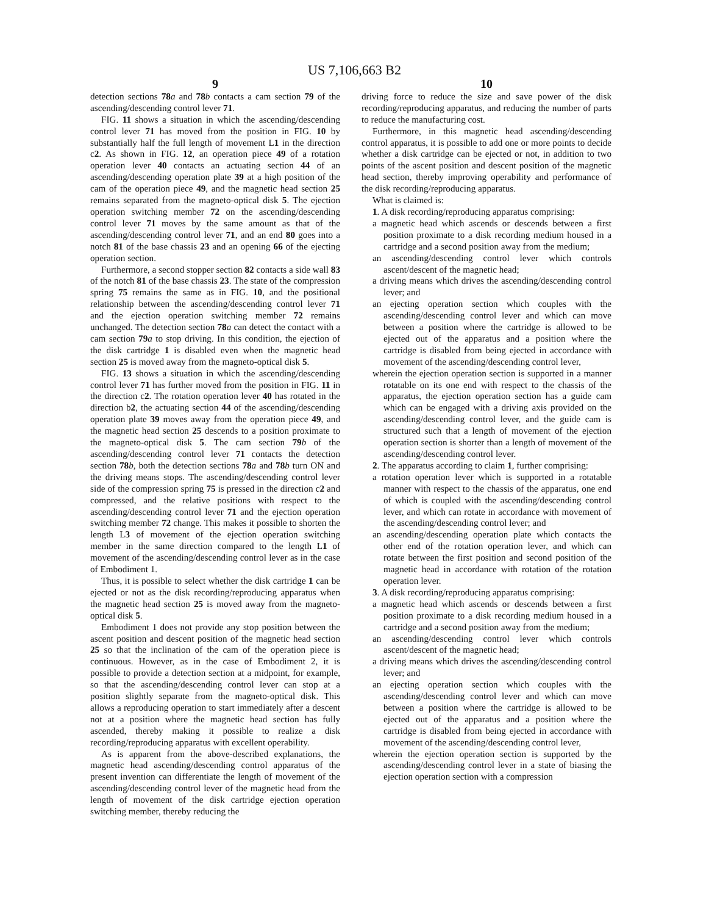US 7,106,663 B2
9
detection sections 78 a and 78 b contacts a cam section 79 of the ascending/descending control lever 71.
FIG. 11 shows a situation in which the ascending/descending control lever 71 has moved from the position in FIG. 10 by substantially half the full length of movement L1 in the direction c2. As shown in FIG. 12, an operation piece 49 of a rotation operation lever 40 contacts an actuating section 44 of an ascending/descending operation plate 39 at a high position of the cam of the operation piece 49, and the magnetic head section 25 remains separated from the magneto-optical disk 5. The ejection operation switching member 72 on the ascending/descending control lever 71 moves by the same amount as that of the ascending/descending control lever 71, and an end 80 goes into a notch 81 of the base chassis 23 and an opening 66 of the ejecting operation section.
Furthermore, a second stopper section 82 contacts a side wall 83 of the notch 81 of the base chassis 23. The state of the compression spring 75 remains the same as in FIG. 10, and the positional relationship between the ascending/descending control lever 71 and the ejection operation switching member 72 remains unchanged. The detection section 78 a can detect the contact with a cam section 79 a to stop driving. In this condition, the ejection of the disk cartridge 1 is disabled even when the magnetic head section 25 is moved away from the magneto-optical disk 5.
FIG. 13 shows a situation in which the ascending/descending control lever 71 has further moved from the position in FIG. 11 in the direction c2. The rotation operation lever 40 has rotated in the direction b2, the actuating section 44 of the ascending/descending operation plate 39 moves away from the operation piece 49, and the magnetic head section 25 descends to a position proximate to the magneto-optical disk 5. The cam section 79 b of the ascending/descending control lever 71 contacts the detection section 78 b, both the detection sections 78 a and 78 b turn ON and the driving means stops. The ascending/descending control lever side of the compression spring 75 is pressed in the direction c2 and compressed, and the relative positions with respect to the ascending/descending control lever 71 and the ejection operation switching member 72 change. This makes it possible to shorten the length L3 of movement of the ejection operation switching member in the same direction compared to the length L1 of movement of the ascending/descending control lever as in the case of Embodiment 1.
Thus, it is possible to select whether the disk cartridge 1 can be ejected or not as the disk recording/reproducing apparatus when the magnetic head section 25 is moved away from the magneto-optical disk 5.
Embodiment 1 does not provide any stop position between the ascent position and descent position of the magnetic head section 25 so that the inclination of the cam of the operation piece is continuous. However, as in the case of Embodiment 2, it is possible to provide a detection section at a midpoint, for example, so that the ascending/descending control lever can stop at a position slightly separate from the magneto-optical disk. This allows a reproducing operation to start immediately after a descent not at a position where the magnetic head section has fully ascended, thereby making it possible to realize a disk recording/reproducing apparatus with excellent operability.
As is apparent from the above-described explanations, the magnetic head ascending/descending control apparatus of the present invention can differentiate the length of movement of the ascending/descending control lever of the magnetic head from the length of movement of the disk cartridge ejection operation switching member, thereby reducing the
10
driving force to reduce the size and save power of the disk recording/reproducing apparatus, and reducing the number of parts to reduce the manufacturing cost.
Furthermore, in this magnetic head ascending/descending control apparatus, it is possible to add one or more points to decide whether a disk cartridge can be ejected or not, in addition to two points of the ascent position and descent position of the magnetic head section, thereby improving operability and performance of the disk recording/reproducing apparatus.
What is claimed is:
1. A disk recording/reproducing apparatus comprising:
a magnetic head which ascends or descends between a first position proximate to a disk recording medium housed in a cartridge and a second position away from the medium;
an ascending/descending control lever which controls ascent/descent of the magnetic head;
a driving means which drives the ascending/descending control lever; and
an ejecting operation section which couples with the ascending/descending control lever and which can move between a position where the cartridge is allowed to be ejected out of the apparatus and a position where the cartridge is disabled from being ejected in accordance with movement of the ascending/descending control lever,
wherein the ejection operation section is supported in a manner rotatable on its one end with respect to the chassis of the apparatus, the ejection operation section has a guide cam which can be engaged with a driving axis provided on the ascending/descending control lever, and the guide cam is structured such that a length of movement of the ejection operation section is shorter than a length of movement of the ascending/descending control lever.
2. The apparatus according to claim 1, further comprising:
a rotation operation lever which is supported in a rotatable manner with respect to the chassis of the apparatus, one end of which is coupled with the ascending/descending control lever, and which can rotate in accordance with movement of the ascending/descending control lever; and
an ascending/descending operation plate which contacts the other end of the rotation operation lever, and which can rotate between the first position and second position of the magnetic head in accordance with rotation of the rotation operation lever.
3. A disk recording/reproducing apparatus comprising:
a magnetic head which ascends or descends between a first position proximate to a disk recording medium housed in a cartridge and a second position away from the medium;
an ascending/descending control lever which controls ascent/descent of the magnetic head;
a driving means which drives the ascending/descending control lever; and
an ejecting operation section which couples with the ascending/descending control lever and which can move between a position where the cartridge is allowed to be ejected out of the apparatus and a position where the cartridge is disabled from being ejected in accordance with movement of the ascending/descending control lever,
wherein the ejection operation section is supported by the ascending/descending control lever in a state of biasing the ejection operation section with a compression